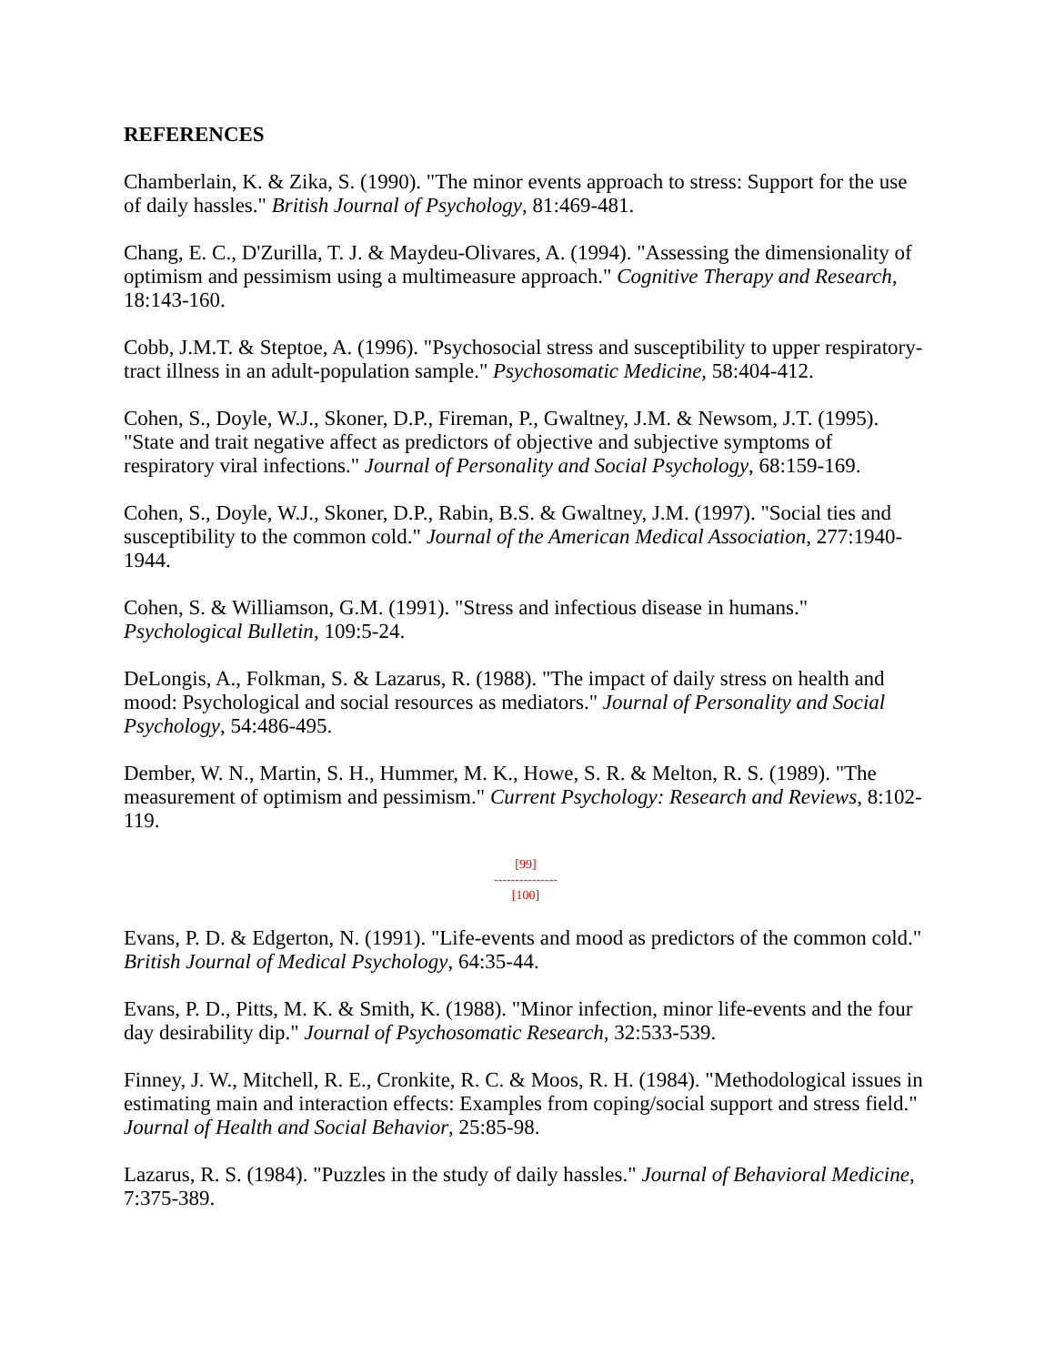REFERENCES
Chamberlain, K. & Zika, S. (1990). "The minor events approach to stress: Support for the use of daily hassles." British Journal of Psychology, 81:469-481.
Chang, E. C., D'Zurilla, T. J. & Maydeu-Olivares, A. (1994). "Assessing the dimensionality of optimism and pessimism using a multimeasure approach." Cognitive Therapy and Research, 18:143-160.
Cobb, J.M.T. & Steptoe, A. (1996). "Psychosocial stress and susceptibility to upper respiratory-tract illness in an adult-population sample." Psychosomatic Medicine, 58:404-412.
Cohen, S., Doyle, W.J., Skoner, D.P., Fireman, P., Gwaltney, J.M. & Newsom, J.T. (1995). "State and trait negative affect as predictors of objective and subjective symptoms of respiratory viral infections." Journal of Personality and Social Psychology, 68:159-169.
Cohen, S., Doyle, W.J., Skoner, D.P., Rabin, B.S. & Gwaltney, J.M. (1997). "Social ties and susceptibility to the common cold." Journal of the American Medical Association, 277:1940-1944.
Cohen, S. & Williamson, G.M. (1991). "Stress and infectious disease in humans." Psychological Bulletin, 109:5-24.
DeLongis, A., Folkman, S. & Lazarus, R. (1988). "The impact of daily stress on health and mood: Psychological and social resources as mediators." Journal of Personality and Social Psychology, 54:486-495.
Dember, W. N., Martin, S. H., Hummer, M. K., Howe, S. R. & Melton, R. S. (1989). "The measurement of optimism and pessimism." Current Psychology: Research and Reviews, 8:102-119.
[99]
---------------
[100]
Evans, P. D. & Edgerton, N. (1991). "Life-events and mood as predictors of the common cold." British Journal of Medical Psychology, 64:35-44.
Evans, P. D., Pitts, M. K. & Smith, K. (1988). "Minor infection, minor life-events and the four day desirability dip." Journal of Psychosomatic Research, 32:533-539.
Finney, J. W., Mitchell, R. E., Cronkite, R. C. & Moos, R. H. (1984). "Methodological issues in estimating main and interaction effects: Examples from coping/social support and stress field." Journal of Health and Social Behavior, 25:85-98.
Lazarus, R. S. (1984). "Puzzles in the study of daily hassles." Journal of Behavioral Medicine, 7:375-389.